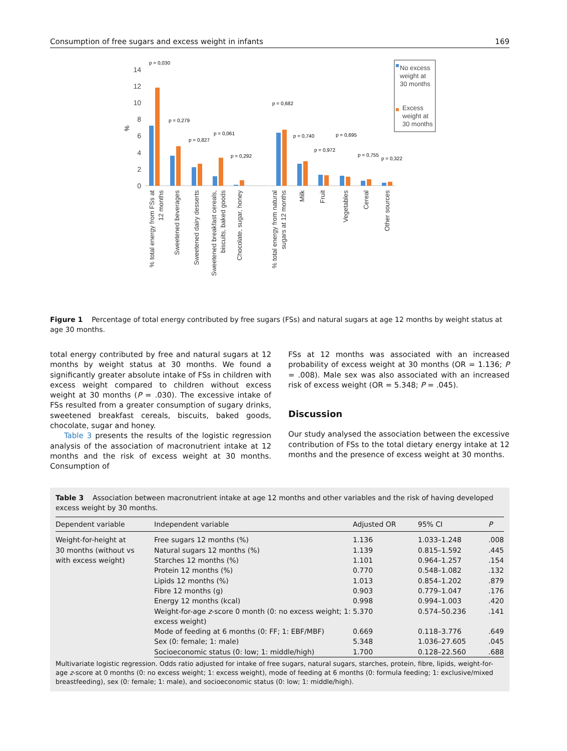Consumption of free sugars and excess weight in infants 169
14
12
10
8
6
4
2
0
%
p = 0,030
p = 0,279
p = 0,827
p = 0,061
p = 0,292
p = 0,682
p = 0,740
p = 0,972
p = 0,695
p = 0,755
p = 0,322
% total energy from FSs at
12 months
Sweetened beverages
Sweetened dairy desserts
Sweetened breakfast cereals,
biscuits, baked goods
Chocolate, sugar, honey
% total energy from natural
sugars at 12 months
Milk
Fruit
Vegetables
Cereal
Other sources
No excess
weight at
30 months
Excess
weight at
30 months
Figure 1 Percentage of total energy contributed by free sugars (FSs) and natural sugars at age 12 months by weight status at age 30 months.
total energy contributed by free and natural sugars at 12 months by weight status at 30 months. We found a significantly greater absolute intake of FSs in children with excess weight compared to children without excess weight at 30 months (P = .030). The excessive intake of FSs resulted from a greater consumption of sugary drinks, sweetened breakfast cereals, biscuits, baked goods, chocolate, sugar and honey.
Table 3 presents the results of the logistic regression analysis of the association of macronutrient intake at 12 months and the risk of excess weight at 30 months. Consumption of
FSs at 12 months was associated with an increased probability of excess weight at 30 months (OR = 1.136; P = .008). Male sex was also associated with an increased risk of excess weight (OR = 5.348; P = .045).
Discussion
Our study analysed the association between the excessive contribution of FSs to the total dietary energy intake at 12 months and the presence of excess weight at 30 months.
Table 3 Association between macronutrient intake at age 12 months and other variables and the risk of having developed excess weight by 30 months.
| Dependent variable | Independent variable | Adjusted OR | 95% CI | P |
| --- | --- | --- | --- | --- |
| Weight-for-height at 30 months (without vs with excess weight) | Free sugars 12 months (%) | 1.136 | 1.033–1.248 | .008 |
| | Natural sugars 12 months (%) | 1.139 | 0.815–1.592 | .445 |
| | Starches 12 months (%) | 1.101 | 0.964–1.257 | .154 |
| | Protein 12 months (%) | 0.770 | 0.548–1.082 | .132 |
| | Lipids 12 months (%) | 1.013 | 0.854–1.202 | .879 |
| | Fibre 12 months (g) | 0.903 | 0.779–1.047 | .176 |
| | Energy 12 months (kcal) | 0.998 | 0.994–1.003 | .420 |
| | Weight-for-age z -score 0 month (0: no excess weight; 1: excess weight) | 5.370 | 0.574–50.236 | .141 |
| | Mode of feeding at 6 months (0: FF; 1: EBF/MBF) | 0.669 | 0.118–3.776 | .649 |
| | Sex (0: female; 1: male) | 5.348 | 1.036–27.605 | .045 |
| | Socioeconomic status (0: low; 1: middle/high) | 1.700 | 0.128–22.560 | .688 |
Multivariate logistic regression. Odds ratio adjusted for intake of free sugars, natural sugars, starches, protein, fibre, lipids, weight-for-age z-score at 0 months (0: no excess weight; 1: excess weight), mode of feeding at 6 months (0: formula feeding; 1: exclusive/mixed breastfeeding), sex (0: female; 1: male), and socioeconomic status (0: low; 1: middle/high).